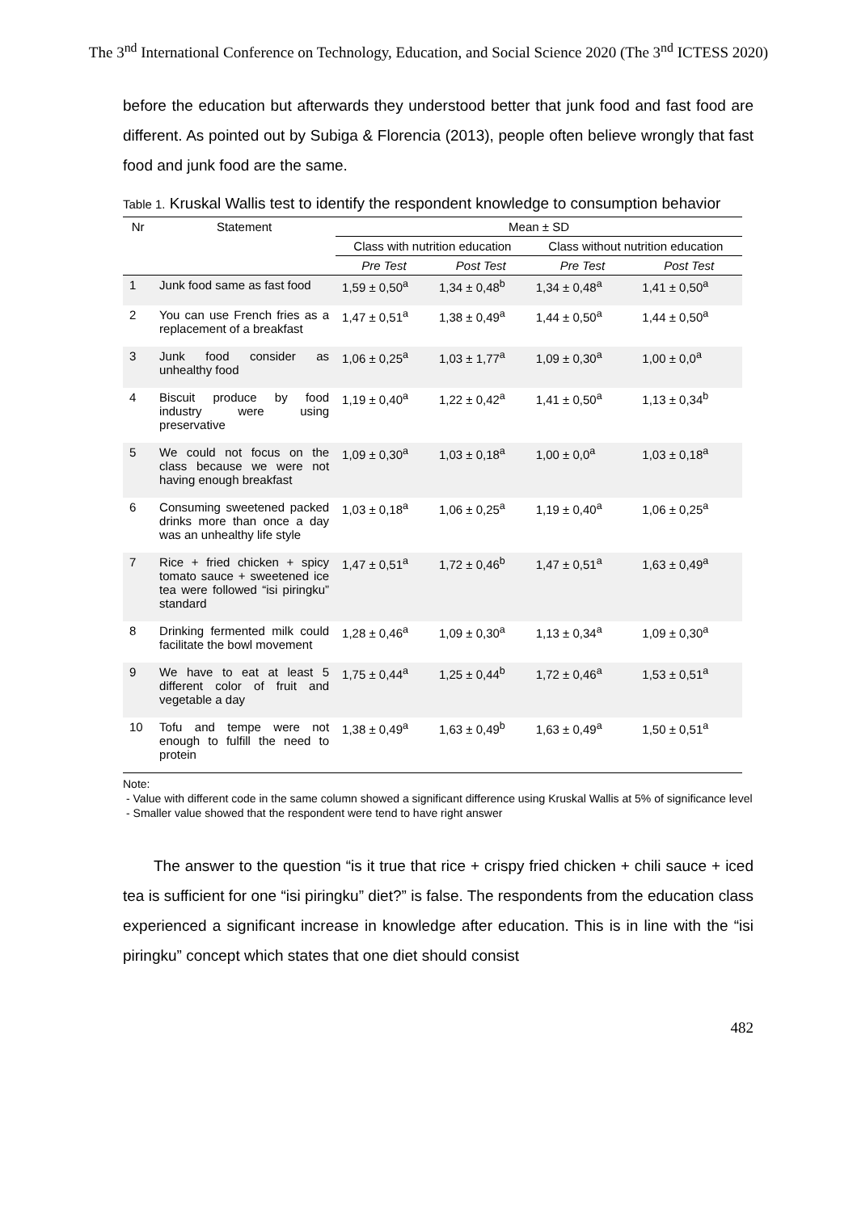The 3<sup>nd</sup> International Conference on Technology, Education, and Social Science 2020 (The 3<sup>nd</sup> ICTESS 2020)
before the education but afterwards they understood better that junk food and fast food are different. As pointed out by Subiga & Florencia (2013), people often believe wrongly that fast food and junk food are the same.
Table 1. Kruskal Wallis test to identify the respondent knowledge to consumption behavior
| Nr | Statement | Mean ± SD | | | |
| --- | --- | --- | --- | --- | --- |
| | | Class with nutrition education | | Class without nutrition education | |
| | | Pre Test | Post Test | Pre Test | Post Test |
| 1 | Junk food same as fast food | 1,59 ± 0,50<sup>a</sup> | 1,34 ± 0,48<sup>b</sup> | 1,34 ± 0,48<sup>a</sup> | 1,41 ± 0,50<sup>a</sup> |
| 2 | You can use French fries as a replacement of a breakfast | 1,47 ± 0,51<sup>a</sup> | 1,38 ± 0,49<sup>a</sup> | 1,44 ± 0,50<sup>a</sup> | 1,44 ± 0,50<sup>a</sup> |
| 3 | Junk food consider as unhealthy food | 1,06 ± 0,25<sup>a</sup> | 1,03 ± 1,77<sup>a</sup> | 1,09 ± 0,30<sup>a</sup> | 1,00 ± 0,0<sup>a</sup> |
| 4 | Biscuit produce by food industry were using preservative | 1,19 ± 0,40<sup>a</sup> | 1,22 ± 0,42<sup>a</sup> | 1,41 ± 0,50<sup>a</sup> | 1,13 ± 0,34<sup>b</sup> |
| 5 | We could not focus on the class because we were not having enough breakfast | 1,09 ± 0,30<sup>a</sup> | 1,03 ± 0,18<sup>a</sup> | 1,00 ± 0,0<sup>a</sup> | 1,03 ± 0,18<sup>a</sup> |
| 6 | Consuming sweetened packed drinks more than once a day was an unhealthy life style | 1,03 ± 0,18<sup>a</sup> | 1,06 ± 0,25<sup>a</sup> | 1,19 ± 0,40<sup>a</sup> | 1,06 ± 0,25<sup>a</sup> |
| 7 | Rice + fried chicken + spicy tomato sauce + sweetened ice tea were followed “isi piringku” standard | 1,47 ± 0,51<sup>a</sup> | 1,72 ± 0,46<sup>b</sup> | 1,47 ± 0,51<sup>a</sup> | 1,63 ± 0,49<sup>a</sup> |
| 8 | Drinking fermented milk could facilitate the bowl movement | 1,28 ± 0,46<sup>a</sup> | 1,09 ± 0,30<sup>a</sup> | 1,13 ± 0,34<sup>a</sup> | 1,09 ± 0,30<sup>a</sup> |
| 9 | We have to eat at least 5 different color of fruit and vegetable a day | 1,75 ± 0,44<sup>a</sup> | 1,25 ± 0,44<sup>b</sup> | 1,72 ± 0,46<sup>a</sup> | 1,53 ± 0,51<sup>a</sup> |
| 10 | Tofu and tempe were not enough to fulfill the need to protein | 1,38 ± 0,49<sup>a</sup> | 1,63 ± 0,49<sup>b</sup> | 1,63 ± 0,49<sup>a</sup> | 1,50 ± 0,51<sup>a</sup> |
Note:
- Value with different code in the same column showed a significant difference using Kruskal Wallis at 5% of significance level
- Smaller value showed that the respondent were tend to have right answer
The answer to the question “is it true that rice + crispy fried chicken + chili sauce + iced tea is sufficient for one “isi piringku” diet?” is false. The respondents from the education class experienced a significant increase in knowledge after education. This is in line with the “isi piringku” concept which states that one diet should consist
482